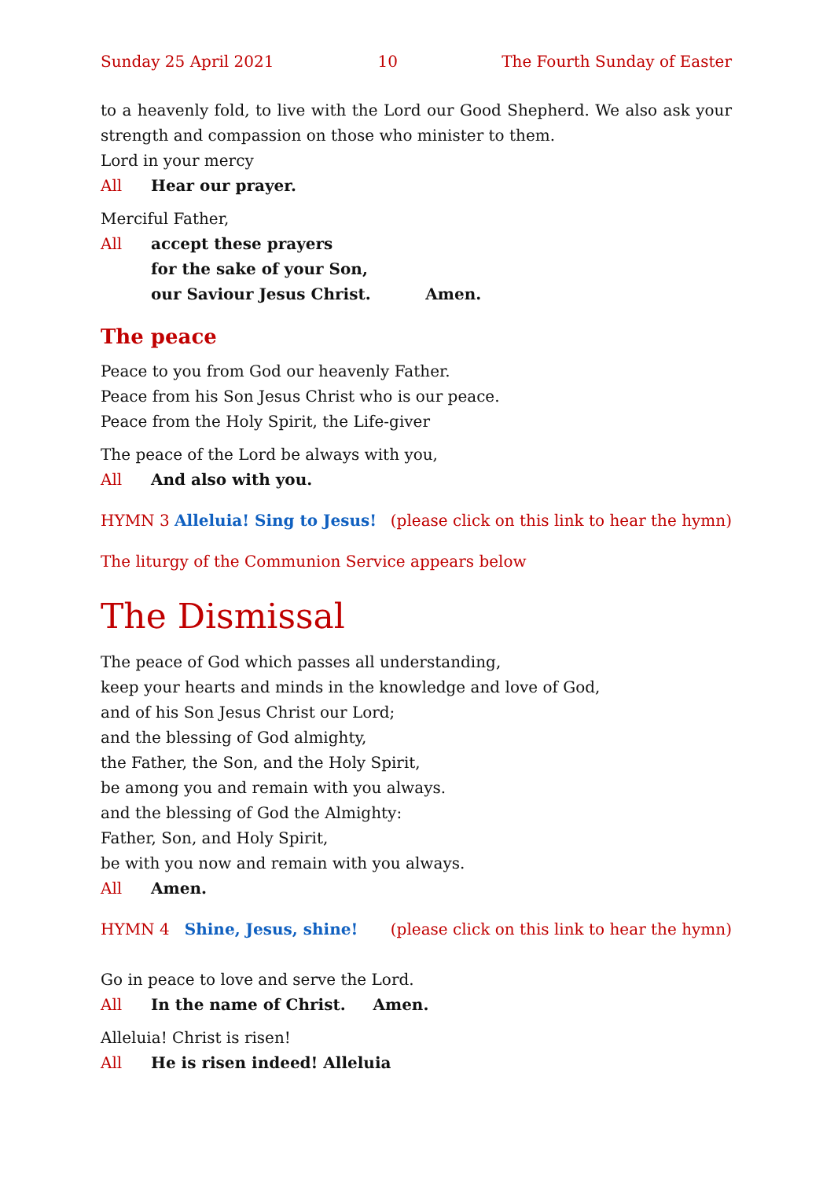Sunday 25 April 2021 10 The Fourth Sunday of Easter
to a heavenly fold, to live with the Lord our Good Shepherd. We also ask your strength and compassion on those who minister to them.
Lord in your mercy
All Hear our prayer.
Merciful Father,
All accept these prayers
for the sake of your Son,
our Saviour Jesus Christ. Amen.
The peace
Peace to you from God our heavenly Father.
Peace from his Son Jesus Christ who is our peace.
Peace from the Holy Spirit, the Life-giver
The peace of the Lord be always with you,
All And also with you.
HYMN 3 Alleluia! Sing to Jesus! (please click on this link to hear the hymn)
The liturgy of the Communion Service appears below
The Dismissal
The peace of God which passes all understanding,
keep your hearts and minds in the knowledge and love of God,
and of his Son Jesus Christ our Lord;
and the blessing of God almighty,
the Father, the Son, and the Holy Spirit,
be among you and remain with you always.
and the blessing of God the Almighty:
Father, Son, and Holy Spirit,
be with you now and remain with you always.
All Amen.
HYMN 4 Shine, Jesus, shine! (please click on this link to hear the hymn)
Go in peace to love and serve the Lord.
All In the name of Christ. Amen.
Alleluia! Christ is risen!
All He is risen indeed! Alleluia